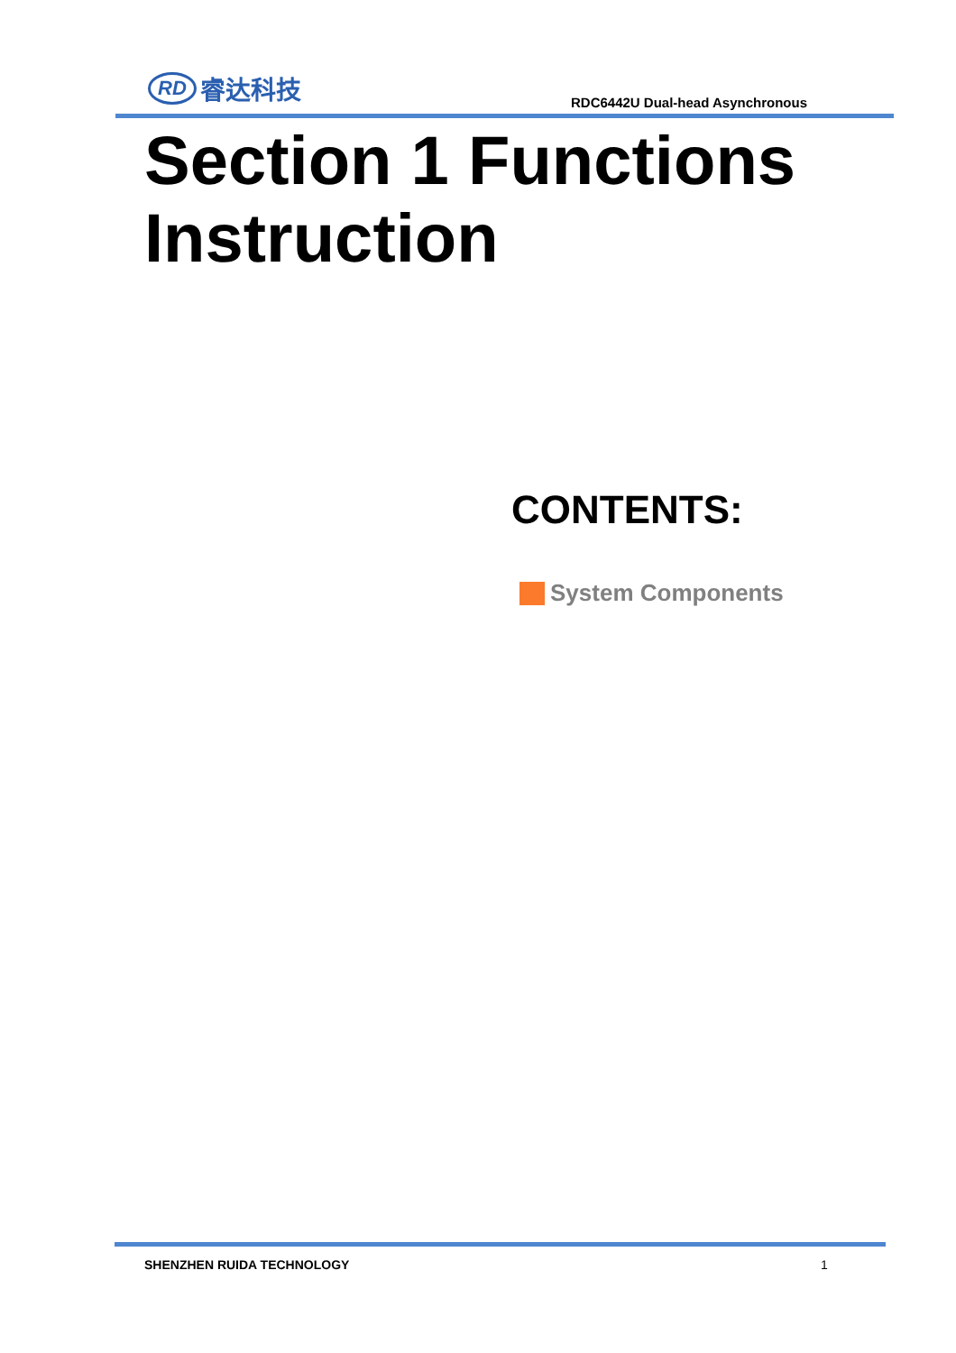RD 睿达科技
RDC6442U Dual-head Asynchronous
Section 1 Functions
Instruction
CONTENTS:
System Components
SHENZHEN RUIDA TECHNOLOGY 1